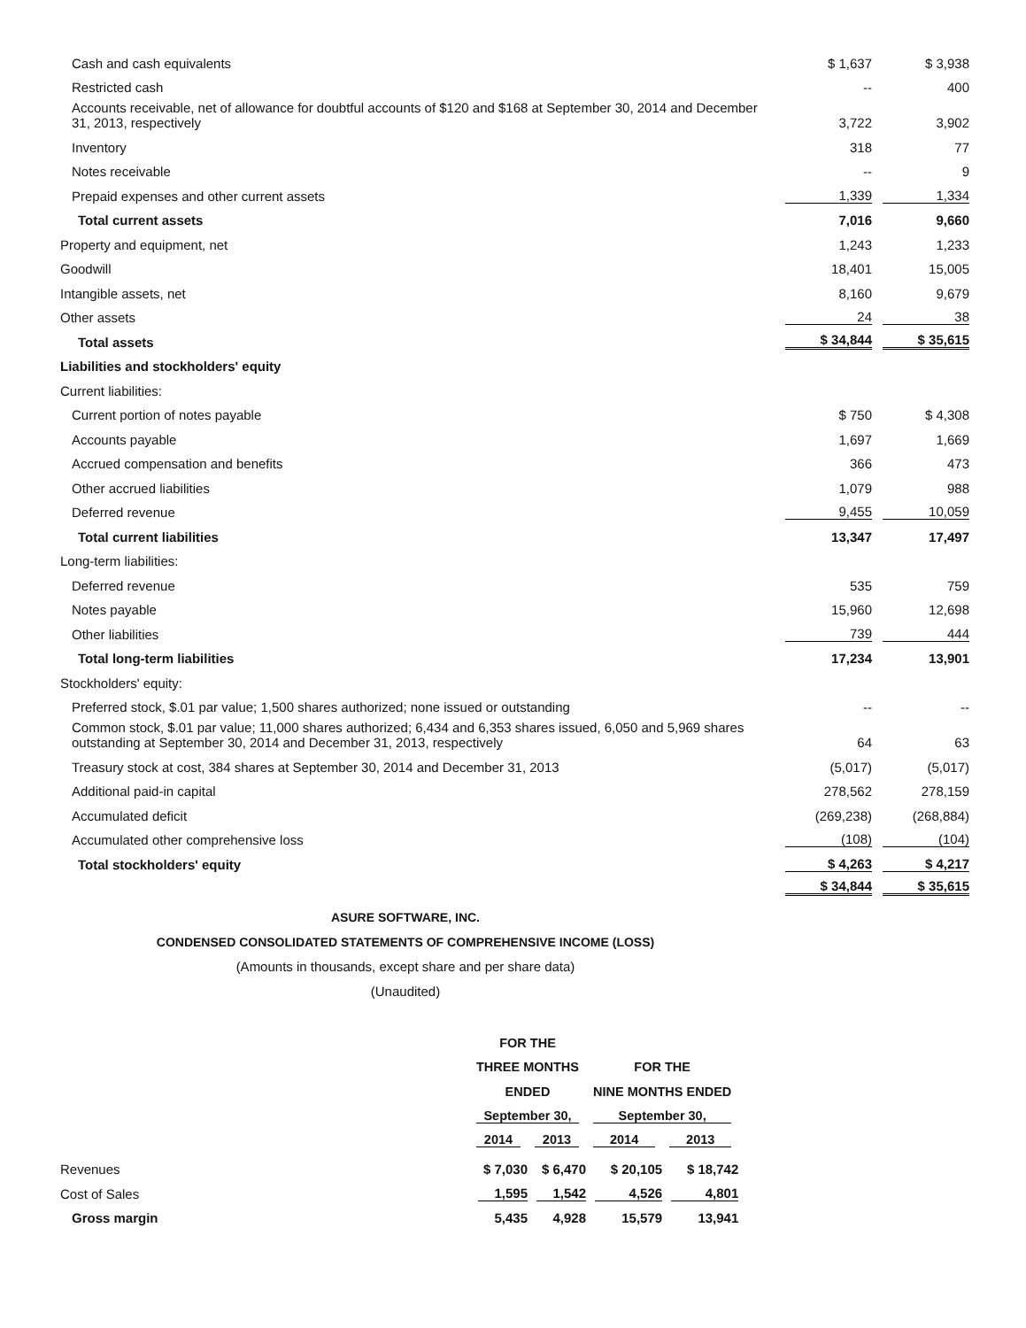| Cash and cash equivalents | $ 1,637 | $ 3,938 |
| Restricted cash | -- | 400 |
| Accounts receivable, net of allowance for doubtful accounts of $120 and $168 at September 30, 2014 and December 31, 2013, respectively | 3,722 | 3,902 |
| Inventory | 318 | 77 |
| Notes receivable | -- | 9 |
| Prepaid expenses and other current assets | 1,339 | 1,334 |
| Total current assets | 7,016 | 9,660 |
| Property and equipment, net | 1,243 | 1,233 |
| Goodwill | 18,401 | 15,005 |
| Intangible assets, net | 8,160 | 9,679 |
| Other assets | 24 | 38 |
| Total assets | $ 34,844 | $ 35,615 |
| Liabilities and stockholders' equity | | |
| Current liabilities: | | |
| Current portion of notes payable | $ 750 | $ 4,308 |
| Accounts payable | 1,697 | 1,669 |
| Accrued compensation and benefits | 366 | 473 |
| Other accrued liabilities | 1,079 | 988 |
| Deferred revenue | 9,455 | 10,059 |
| Total current liabilities | 13,347 | 17,497 |
| Long-term liabilities: | | |
| Deferred revenue | 535 | 759 |
| Notes payable | 15,960 | 12,698 |
| Other liabilities | 739 | 444 |
| Total long-term liabilities | 17,234 | 13,901 |
| Stockholders' equity: | | |
| Preferred stock, $.01 par value; 1,500 shares authorized; none issued or outstanding | -- | -- |
| Common stock, $.01 par value; 11,000 shares authorized; 6,434 and 6,353 shares issued, 6,050 and 5,969 shares outstanding at September 30, 2014 and December 31, 2013, respectively | 64 | 63 |
| Treasury stock at cost, 384 shares at September 30, 2014 and December 31, 2013 | (5,017) | (5,017) |
| Additional paid-in capital | 278,562 | 278,159 |
| Accumulated deficit | (269,238) | (268,884) |
| Accumulated other comprehensive loss | (108) | (104) |
| Total stockholders' equity | $ 4,263 | $ 4,217 |
| | $ 34,844 | $ 35,615 |
ASURE SOFTWARE, INC.
CONDENSED CONSOLIDATED STATEMENTS OF COMPREHENSIVE INCOME (LOSS)
(Amounts in thousands, except share and per share data)
(Unaudited)
| | FOR THE | | | |
| | THREE MONTHS | | FOR THE | |
| | ENDED | | NINE MONTHS ENDED | |
| | September 30, | | September 30, | |
| | 2014 | 2013 | 2014 | 2013 |
| Revenues | $ 7,030 | $ 6,470 | $ 20,105 | $ 18,742 |
| Cost of Sales | 1,595 | 1,542 | 4,526 | 4,801 |
| Gross margin | 5,435 | 4,928 | 15,579 | 13,941 |